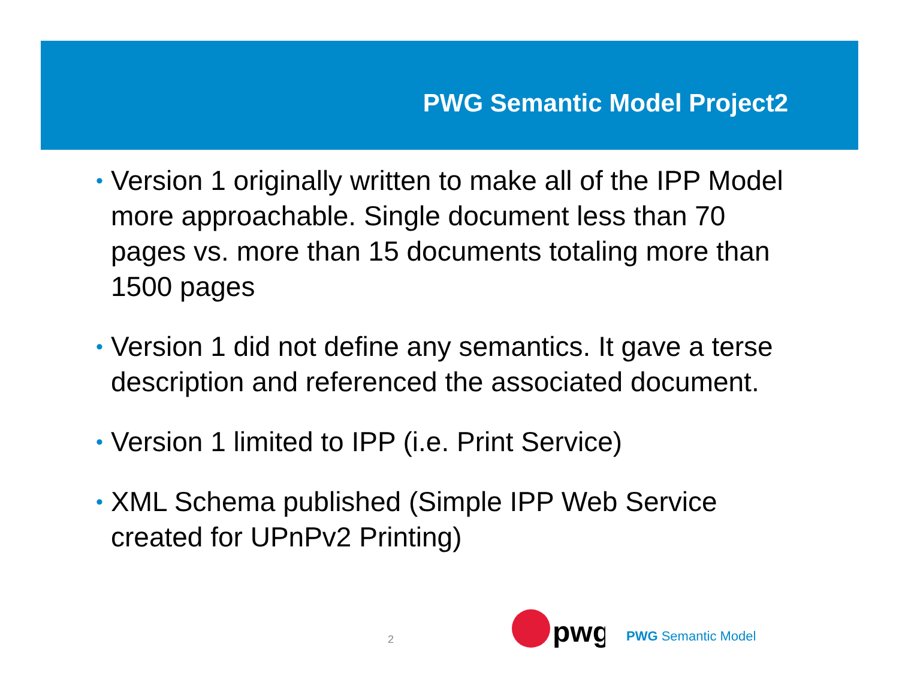PWG Semantic Model Project2
• Version 1 originally written to make all of the IPP Model more approachable. Single document less than 70 pages vs. more than 15 documents totaling more than 1500 pages
• Version 1 did not define any semantics. It gave a terse description and referenced the associated document.
• Version 1 limited to IPP (i.e. Print Service)
• XML Schema published (Simple IPP Web Service created for UPnPv2 Printing)
2
pwg
PWG Semantic Model